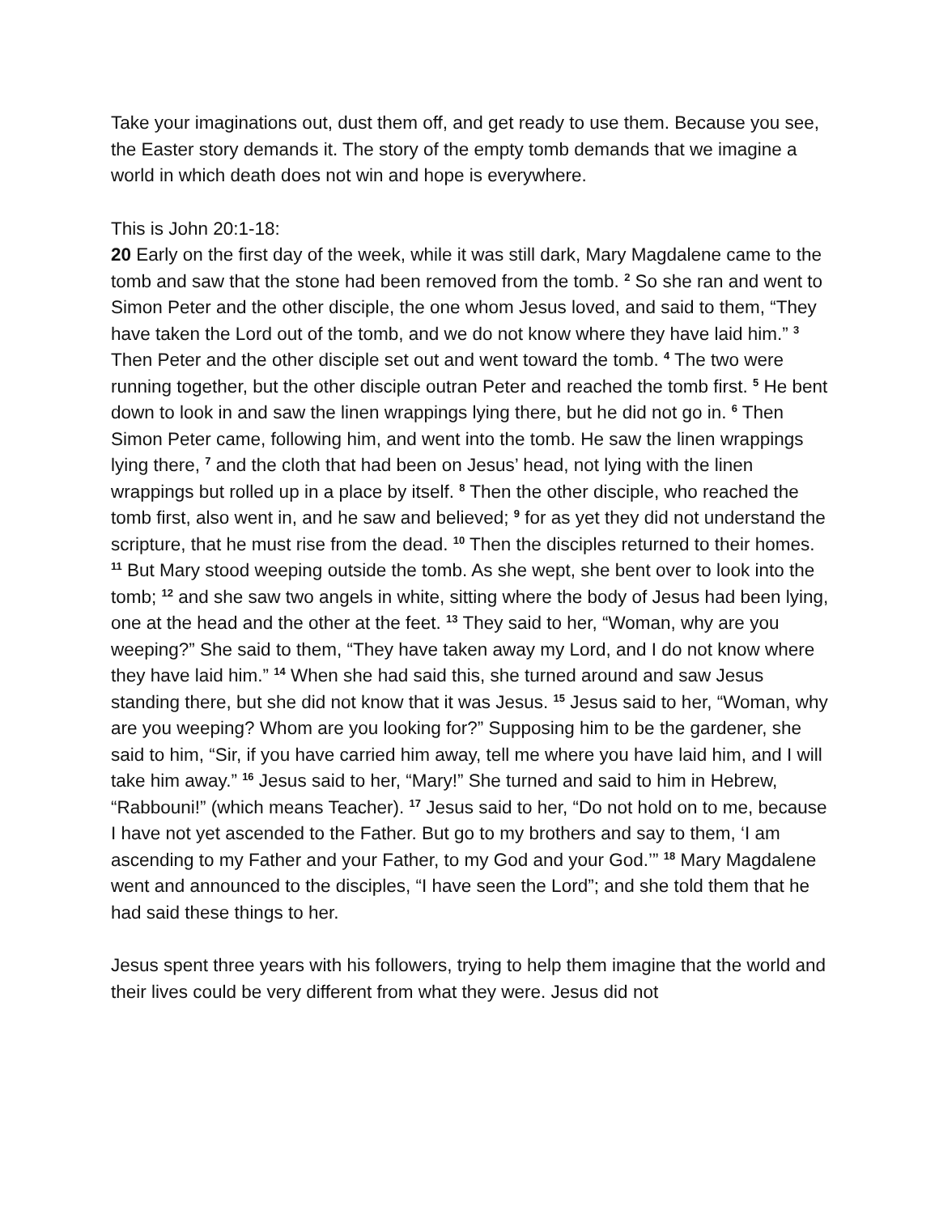Take your imaginations out, dust them off, and get ready to use them. Because you see, the Easter story demands it. The story of the empty tomb demands that we imagine a world in which death does not win and hope is everywhere.
This is John 20:1-18:
20 Early on the first day of the week, while it was still dark, Mary Magdalene came to the tomb and saw that the stone had been removed from the tomb. <sup>2</sup> So she ran and went to Simon Peter and the other disciple, the one whom Jesus loved, and said to them, “They have taken the Lord out of the tomb, and we do not know where they have laid him.” <sup>3</sup> Then Peter and the other disciple set out and went toward the tomb. <sup>4</sup> The two were running together, but the other disciple outran Peter and reached the tomb first. <sup>5</sup> He bent down to look in and saw the linen wrappings lying there, but he did not go in. <sup>6</sup> Then Simon Peter came, following him, and went into the tomb. He saw the linen wrappings lying there, <sup>7</sup> and the cloth that had been on Jesus’ head, not lying with the linen wrappings but rolled up in a place by itself. <sup>8</sup> Then the other disciple, who reached the tomb first, also went in, and he saw and believed; <sup>9</sup> for as yet they did not understand the scripture, that he must rise from the dead. <sup>10</sup> Then the disciples returned to their homes.
<sup>11</sup> But Mary stood weeping outside the tomb. As she wept, she bent over to look into the tomb; <sup>12</sup> and she saw two angels in white, sitting where the body of Jesus had been lying, one at the head and the other at the feet. <sup>13</sup> They said to her, “Woman, why are you weeping?” She said to them, “They have taken away my Lord, and I do not know where they have laid him.” <sup>14</sup> When she had said this, she turned around and saw Jesus standing there, but she did not know that it was Jesus. <sup>15</sup> Jesus said to her, “Woman, why are you weeping? Whom are you looking for?” Supposing him to be the gardener, she said to him, “Sir, if you have carried him away, tell me where you have laid him, and I will take him away.” <sup>16</sup> Jesus said to her, “Mary!” She turned and said to him in Hebrew, “Rabbouni!” (which means Teacher). <sup>17</sup> Jesus said to her, “Do not hold on to me, because I have not yet ascended to the Father. But go to my brothers and say to them, ‘I am ascending to my Father and your Father, to my God and your God.’” <sup>18</sup> Mary Magdalene went and announced to the disciples, “I have seen the Lord”; and she told them that he had said these things to her.
Jesus spent three years with his followers, trying to help them imagine that the world and their lives could be very different from what they were. Jesus did not